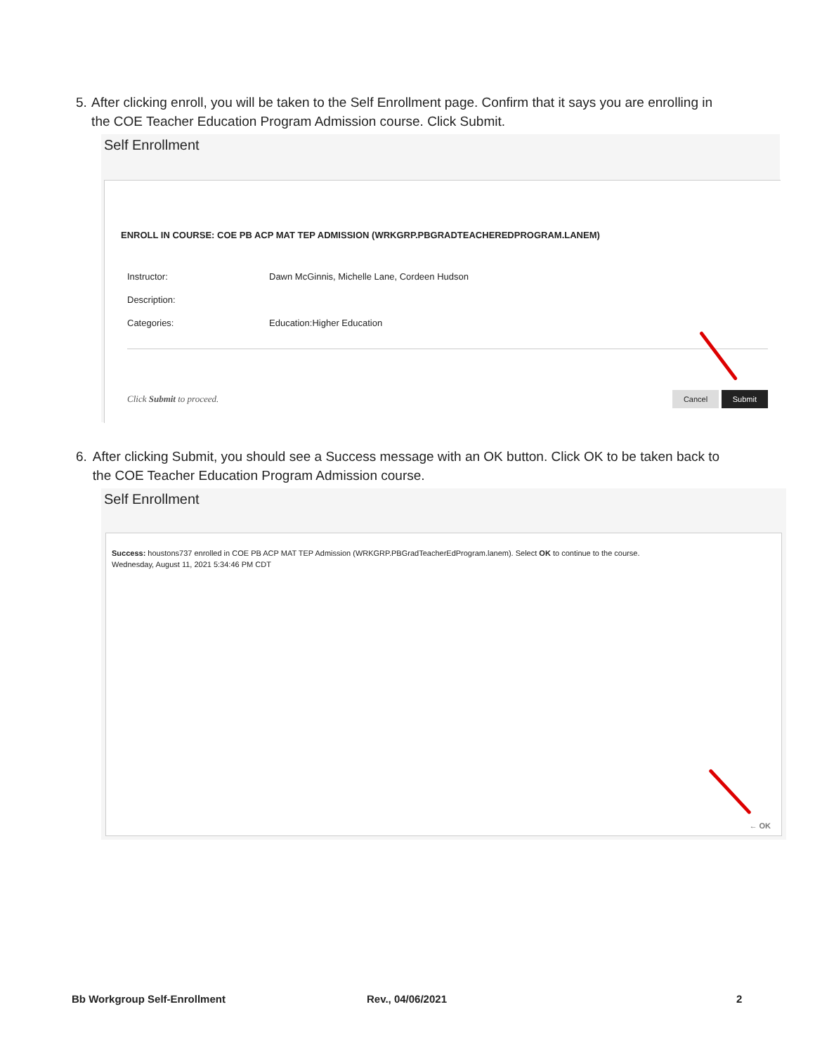5. After clicking enroll, you will be taken to the Self Enrollment page. Confirm that it says you are enrolling in the COE Teacher Education Program Admission course. Click Submit.
Self Enrollment
ENROLL IN COURSE: COE PB ACP MAT TEP ADMISSION (WRKGRP.PBGRADTEACHEREDPROGRAM.LANEM)
Instructor: Dawn McGinnis, Michelle Lane, Cordeen Hudson
Description:
Categories: Education:Higher Education
Click Submit to proceed. Cancel Submit
6. After clicking Submit, you should see a Success message with an OK button. Click OK to be taken back to the COE Teacher Education Program Admission course.
Self Enrollment
Success: houstons737 enrolled in COE PB ACP MAT TEP Admission (WRKGRP.PBGradTeacherEdProgram.lanem). Select OK to continue to the course.
Wednesday, August 11, 2021 5:34:46 PM CDT
← OK
Bb Workgroup Self-Enrollment Rev., 04/06/2021 2